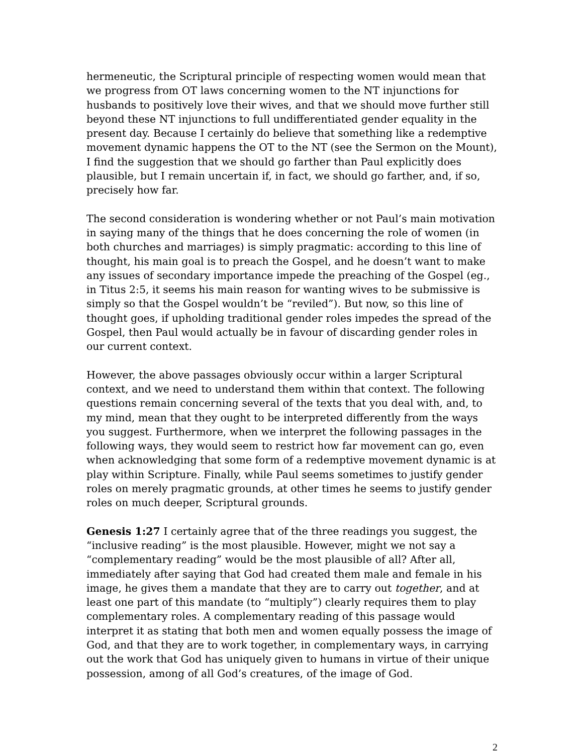hermeneutic, the Scriptural principle of respecting women would mean that we progress from OT laws concerning women to the NT injunctions for husbands to positively love their wives, and that we should move further still beyond these NT injunctions to full undifferentiated gender equality in the present day. Because I certainly do believe that something like a redemptive movement dynamic happens the OT to the NT (see the Sermon on the Mount), I find the suggestion that we should go farther than Paul explicitly does plausible, but I remain uncertain if, in fact, we should go farther, and, if so, precisely how far.
The second consideration is wondering whether or not Paul’s main motivation in saying many of the things that he does concerning the role of women (in both churches and marriages) is simply pragmatic: according to this line of thought, his main goal is to preach the Gospel, and he doesn’t want to make any issues of secondary importance impede the preaching of the Gospel (eg., in Titus 2:5, it seems his main reason for wanting wives to be submissive is simply so that the Gospel wouldn’t be “reviled”). But now, so this line of thought goes, if upholding traditional gender roles impedes the spread of the Gospel, then Paul would actually be in favour of discarding gender roles in our current context.
However, the above passages obviously occur within a larger Scriptural context, and we need to understand them within that context. The following questions remain concerning several of the texts that you deal with, and, to my mind, mean that they ought to be interpreted differently from the ways you suggest. Furthermore, when we interpret the following passages in the following ways, they would seem to restrict how far movement can go, even when acknowledging that some form of a redemptive movement dynamic is at play within Scripture. Finally, while Paul seems sometimes to justify gender roles on merely pragmatic grounds, at other times he seems to justify gender roles on much deeper, Scriptural grounds.
Genesis 1:27 I certainly agree that of the three readings you suggest, the “inclusive reading” is the most plausible. However, might we not say a “complementary reading” would be the most plausible of all? After all, immediately after saying that God had created them male and female in his image, he gives them a mandate that they are to carry out together, and at least one part of this mandate (to “multiply”) clearly requires them to play complementary roles. A complementary reading of this passage would interpret it as stating that both men and women equally possess the image of God, and that they are to work together, in complementary ways, in carrying out the work that God has uniquely given to humans in virtue of their unique possession, among of all God’s creatures, of the image of God.
2